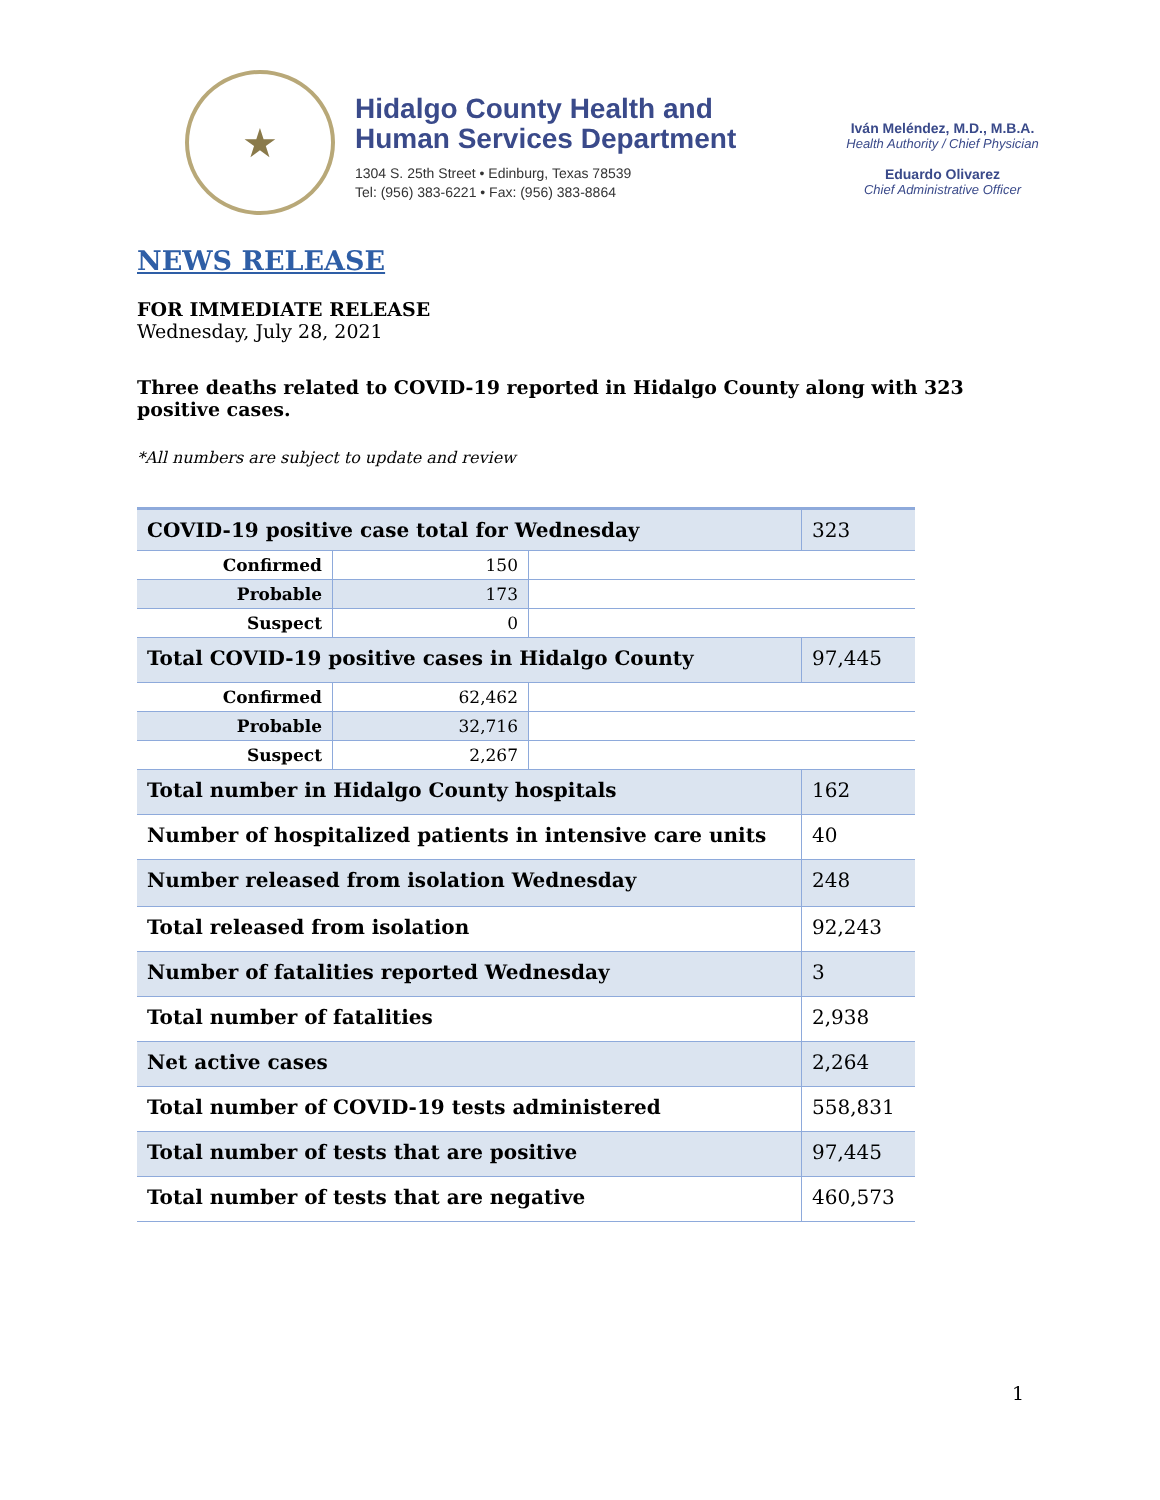★
Hidalgo County Health and
Human Services Department
1304 S. 25th Street • Edinburg, Texas 78539
Tel: (956) 383-6221 • Fax: (956) 383-8864
Iván Meléndez, M.D., M.B.A.
Health Authority / Chief Physician
Eduardo Olivarez
Chief Administrative Officer
NEWS RELEASE
FOR IMMEDIATE RELEASE
Wednesday, July 28, 2021
Three deaths related to COVID-19 reported in Hidalgo County along with 323
positive cases.
*All numbers are subject to update and review
| COVID-19 positive case total for Wednesday | | | 323 |
| Confirmed | 150 | | |
| Probable | 173 | | |
| Suspect | 0 | | |
| Total COVID-19 positive cases in Hidalgo County | | | 97,445 |
| Confirmed | 62,462 | | |
| Probable | 32,716 | | |
| Suspect | 2,267 | | |
| Total number in Hidalgo County hospitals | | | 162 |
| Number of hospitalized patients in intensive care units | | | 40 |
| Number released from isolation Wednesday | | | 248 |
| Total released from isolation | | | 92,243 |
| Number of fatalities reported Wednesday | | | 3 |
| Total number of fatalities | | | 2,938 |
| Net active cases | | | 2,264 |
| Total number of COVID-19 tests administered | | | 558,831 |
| Total number of tests that are positive | | | 97,445 |
| Total number of tests that are negative | | | 460,573 |
1